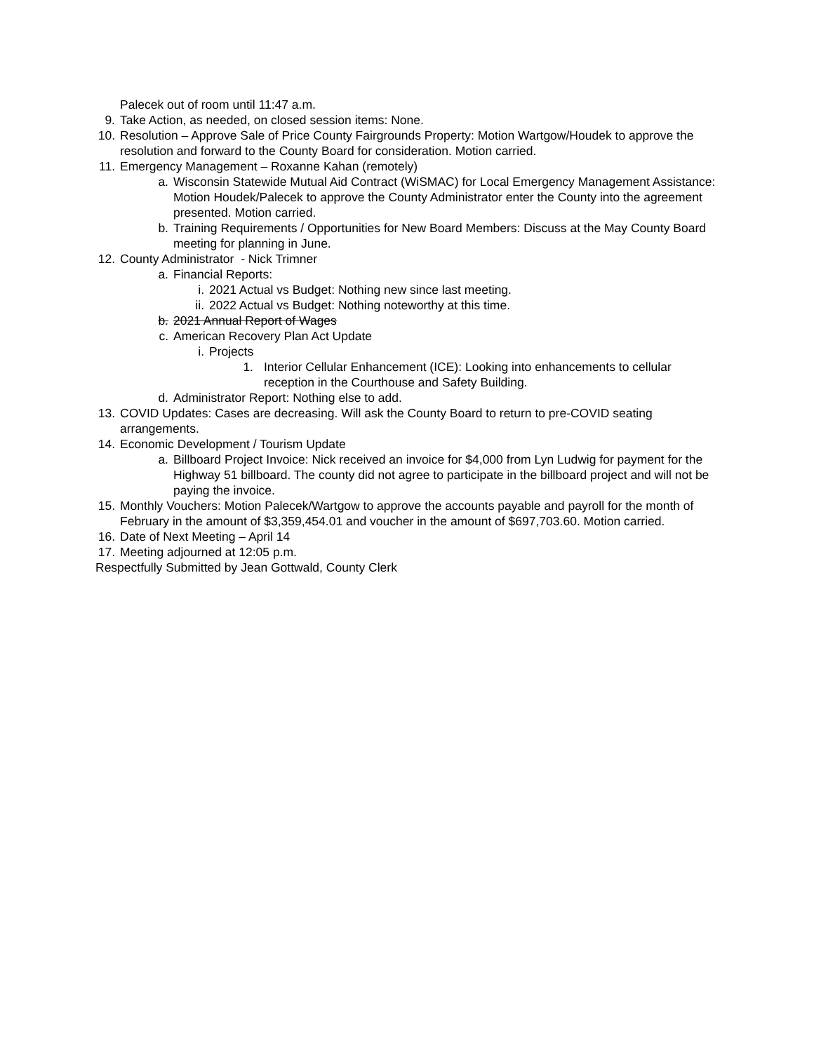Palecek out of room until 11:47 a.m.
9. Take Action, as needed, on closed session items: None.
10. Resolution – Approve Sale of Price County Fairgrounds Property: Motion Wartgow/Houdek to approve the resolution and forward to the County Board for consideration. Motion carried.
11. Emergency Management – Roxanne Kahan (remotely)
a. Wisconsin Statewide Mutual Aid Contract (WiSMAC) for Local Emergency Management Assistance: Motion Houdek/Palecek to approve the County Administrator enter the County into the agreement presented. Motion carried.
b. Training Requirements / Opportunities for New Board Members: Discuss at the May County Board meeting for planning in June.
12. County Administrator - Nick Trimner
a. Financial Reports:
i. 2021 Actual vs Budget: Nothing new since last meeting.
ii. 2022 Actual vs Budget: Nothing noteworthy at this time.
b. 2021 Annual Report of Wages
c. American Recovery Plan Act Update
i. Projects
1. Interior Cellular Enhancement (ICE): Looking into enhancements to cellular reception in the Courthouse and Safety Building.
d. Administrator Report: Nothing else to add.
13. COVID Updates: Cases are decreasing. Will ask the County Board to return to pre-COVID seating arrangements.
14. Economic Development / Tourism Update
a. Billboard Project Invoice: Nick received an invoice for $4,000 from Lyn Ludwig for payment for the Highway 51 billboard. The county did not agree to participate in the billboard project and will not be paying the invoice.
15. Monthly Vouchers: Motion Palecek/Wartgow to approve the accounts payable and payroll for the month of February in the amount of $3,359,454.01 and voucher in the amount of $697,703.60. Motion carried.
16. Date of Next Meeting – April 14
17. Meeting adjourned at 12:05 p.m.
Respectfully Submitted by Jean Gottwald, County Clerk